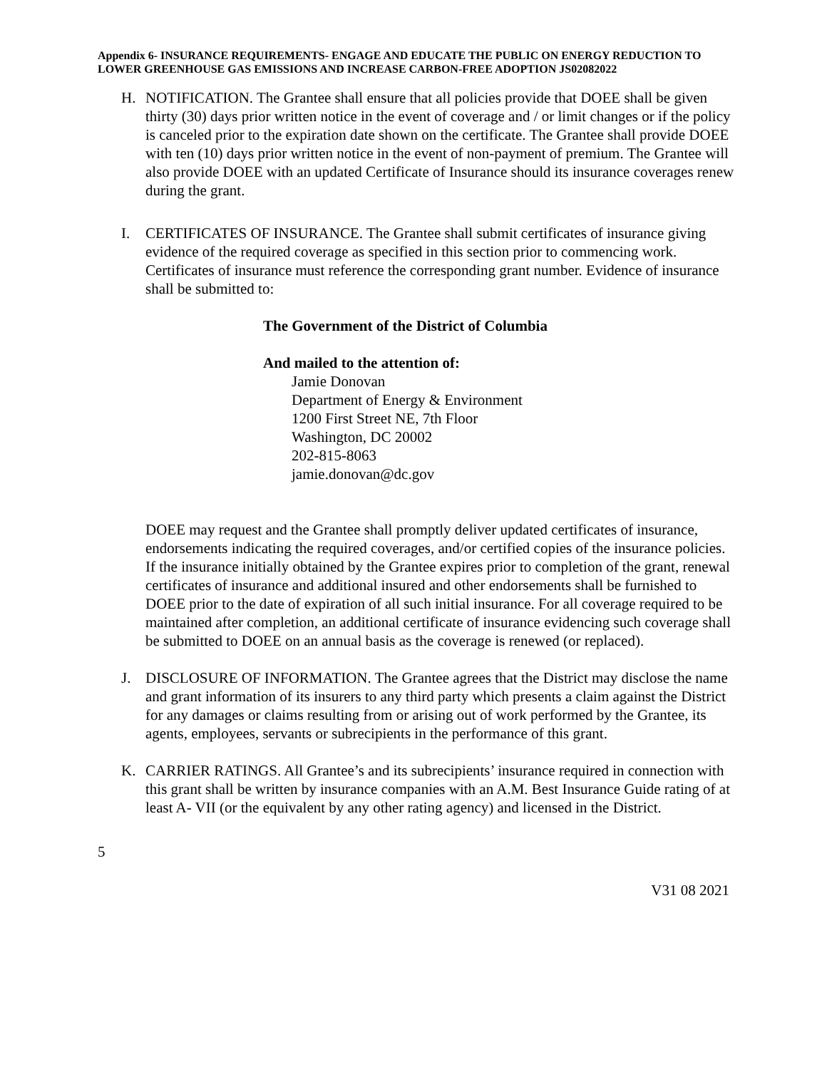Appendix 6- INSURANCE REQUIREMENTS- ENGAGE AND EDUCATE THE PUBLIC ON ENERGY REDUCTION TO LOWER GREENHOUSE GAS EMISSIONS AND INCREASE CARBON-FREE ADOPTION JS02082022
H. NOTIFICATION. The Grantee shall ensure that all policies provide that DOEE shall be given thirty (30) days prior written notice in the event of coverage and / or limit changes or if the policy is canceled prior to the expiration date shown on the certificate. The Grantee shall provide DOEE with ten (10) days prior written notice in the event of non-payment of premium. The Grantee will also provide DOEE with an updated Certificate of Insurance should its insurance coverages renew during the grant.
I. CERTIFICATES OF INSURANCE. The Grantee shall submit certificates of insurance giving evidence of the required coverage as specified in this section prior to commencing work. Certificates of insurance must reference the corresponding grant number. Evidence of insurance shall be submitted to:
The Government of the District of Columbia
And mailed to the attention of:
Jamie Donovan
Department of Energy & Environment
1200 First Street NE, 7th Floor
Washington, DC 20002
202-815-8063
jamie.donovan@dc.gov
DOEE may request and the Grantee shall promptly deliver updated certificates of insurance, endorsements indicating the required coverages, and/or certified copies of the insurance policies. If the insurance initially obtained by the Grantee expires prior to completion of the grant, renewal certificates of insurance and additional insured and other endorsements shall be furnished to DOEE prior to the date of expiration of all such initial insurance. For all coverage required to be maintained after completion, an additional certificate of insurance evidencing such coverage shall be submitted to DOEE on an annual basis as the coverage is renewed (or replaced).
J. DISCLOSURE OF INFORMATION. The Grantee agrees that the District may disclose the name and grant information of its insurers to any third party which presents a claim against the District for any damages or claims resulting from or arising out of work performed by the Grantee, its agents, employees, servants or subrecipients in the performance of this grant.
K. CARRIER RATINGS. All Grantee’s and its subrecipients’ insurance required in connection with this grant shall be written by insurance companies with an A.M. Best Insurance Guide rating of at least A- VII (or the equivalent by any other rating agency) and licensed in the District.
5
V31 08 2021